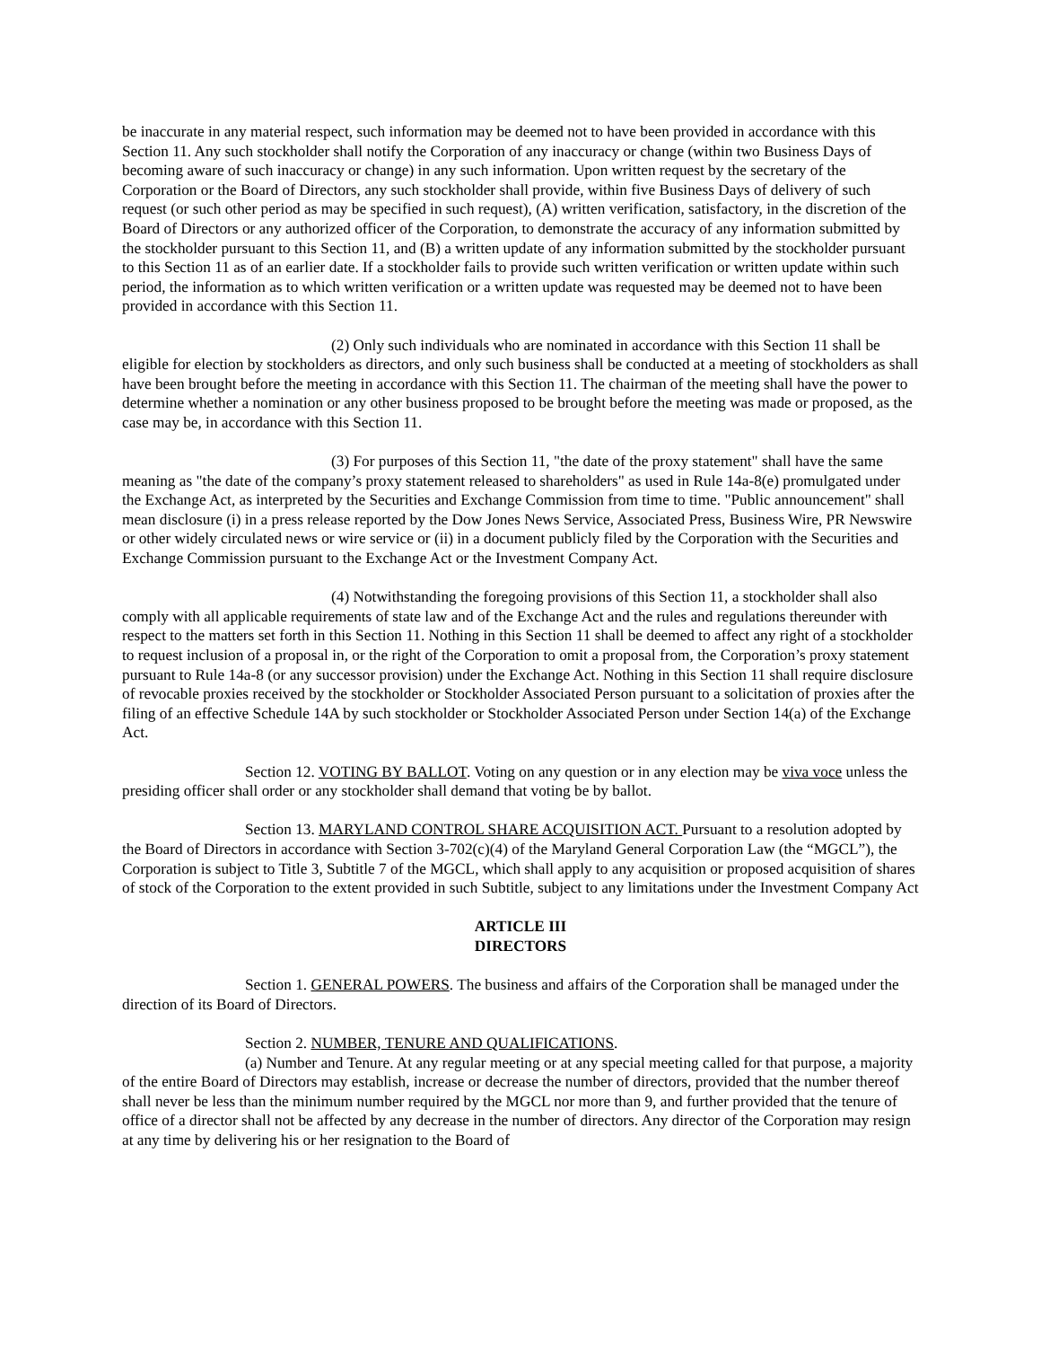be inaccurate in any material respect, such information may be deemed not to have been provided in accordance with this Section 11. Any such stockholder shall notify the Corporation of any inaccuracy or change (within two Business Days of becoming aware of such inaccuracy or change) in any such information. Upon written request by the secretary of the Corporation or the Board of Directors, any such stockholder shall provide, within five Business Days of delivery of such request (or such other period as may be specified in such request), (A) written verification, satisfactory, in the discretion of the Board of Directors or any authorized officer of the Corporation, to demonstrate the accuracy of any information submitted by the stockholder pursuant to this Section 11, and (B) a written update of any information submitted by the stockholder pursuant to this Section 11 as of an earlier date. If a stockholder fails to provide such written verification or written update within such period, the information as to which written verification or a written update was requested may be deemed not to have been provided in accordance with this Section 11.
(2) Only such individuals who are nominated in accordance with this Section 11 shall be eligible for election by stockholders as directors, and only such business shall be conducted at a meeting of stockholders as shall have been brought before the meeting in accordance with this Section 11. The chairman of the meeting shall have the power to determine whether a nomination or any other business proposed to be brought before the meeting was made or proposed, as the case may be, in accordance with this Section 11.
(3) For purposes of this Section 11, "the date of the proxy statement" shall have the same meaning as "the date of the company’s proxy statement released to shareholders" as used in Rule 14a-8(e) promulgated under the Exchange Act, as interpreted by the Securities and Exchange Commission from time to time. "Public announcement" shall mean disclosure (i) in a press release reported by the Dow Jones News Service, Associated Press, Business Wire, PR Newswire or other widely circulated news or wire service or (ii) in a document publicly filed by the Corporation with the Securities and Exchange Commission pursuant to the Exchange Act or the Investment Company Act.
(4) Notwithstanding the foregoing provisions of this Section 11, a stockholder shall also comply with all applicable requirements of state law and of the Exchange Act and the rules and regulations thereunder with respect to the matters set forth in this Section 11. Nothing in this Section 11 shall be deemed to affect any right of a stockholder to request inclusion of a proposal in, or the right of the Corporation to omit a proposal from, the Corporation’s proxy statement pursuant to Rule 14a-8 (or any successor provision) under the Exchange Act. Nothing in this Section 11 shall require disclosure of revocable proxies received by the stockholder or Stockholder Associated Person pursuant to a solicitation of proxies after the filing of an effective Schedule 14A by such stockholder or Stockholder Associated Person under Section 14(a) of the Exchange Act.
Section 12. VOTING BY BALLOT. Voting on any question or in any election may be viva voce unless the presiding officer shall order or any stockholder shall demand that voting be by ballot.
Section 13. MARYLAND CONTROL SHARE ACQUISITION ACT. Pursuant to a resolution adopted by the Board of Directors in accordance with Section 3-702(c)(4) of the Maryland General Corporation Law (the “MGCL”), the Corporation is subject to Title 3, Subtitle 7 of the MGCL, which shall apply to any acquisition or proposed acquisition of shares of stock of the Corporation to the extent provided in such Subtitle, subject to any limitations under the Investment Company Act
ARTICLE III
DIRECTORS
Section 1. GENERAL POWERS. The business and affairs of the Corporation shall be managed under the direction of its Board of Directors.
Section 2. NUMBER, TENURE AND QUALIFICATIONS.
(a) Number and Tenure. At any regular meeting or at any special meeting called for that purpose, a majority of the entire Board of Directors may establish, increase or decrease the number of directors, provided that the number thereof shall never be less than the minimum number required by the MGCL nor more than 9, and further provided that the tenure of office of a director shall not be affected by any decrease in the number of directors. Any director of the Corporation may resign at any time by delivering his or her resignation to the Board of